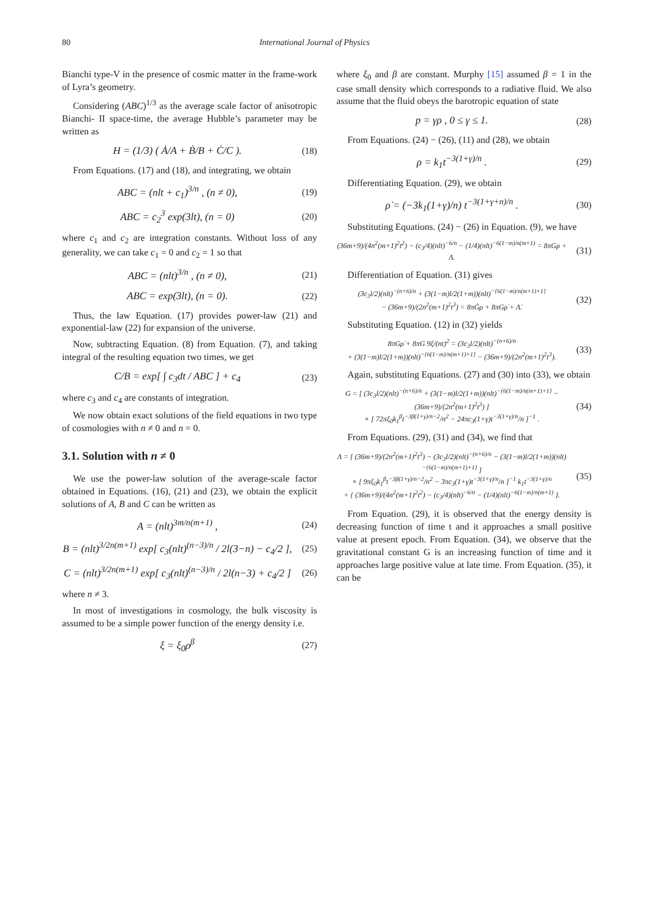80 International Journal of Physics
Bianchi type-V in the presence of cosmic matter in the frame-work of Lyra’s geometry.
Considering (ABC)<sup>1/3</sup> as the average scale factor of anisotropic Bianchi- II space-time, the average Hubble’s parameter may be written as
H = (1/3) ( Ȧ/A + Ḃ/B + Ċ/C ). (18)
From Equations. (17) and (18), and integrating, we obtain
ABC = (nlt + c<sub>1</sub>)<sup>3/n</sup> , (n ≠ 0), (19)
ABC = c<sub>2</sub><sup>3</sup> exp(3lt), (n = 0) (20)
where c<sub>1</sub> and c<sub>2</sub> are integration constants. Without loss of any generality, we can take c<sub>1</sub> = 0 and c<sub>2</sub> = 1 so that
ABC = (nlt)<sup>3/n</sup> , (n ≠ 0), (21)
ABC = exp(3lt), (n = 0). (22)
Thus, the law Equation. (17) provides power-law (21) and exponential-law (22) for expansion of the universe.
Now, subtracting Equation. (8) from Equation. (7), and taking integral of the resulting equation two times, we get
C/B = exp[ ∫ c<sub>3</sub>dt / ABC ] + c<sub>4</sub> (23)
where c<sub>3</sub> and c<sub>4</sub> are constants of integration.
We now obtain exact solutions of the field equations in two type of cosmologies with n ≠ 0 and n = 0.
3.1. Solution with n ≠ 0
We use the power-law solution of the average-scale factor obtained in Equations. (16), (21) and (23), we obtain the explicit solutions of A, B and C can be written as
A = (nlt)<sup>3m/n(m+1)</sup> , (24)
B = (nlt)<sup>3/2n(m+1)</sup> exp[ c<sub>3</sub>(nlt)<sup>(n−3)/n</sup> / 2l(3−n) − c<sub>4</sub>/2 ], (25)
C = (nlt)<sup>3/2n(m+1)</sup> exp[ c<sub>3</sub>(nlt)<sup>(n−3)/n</sup> / 2l(n−3) + c<sub>4</sub>/2 ] (26)
where n ≠ 3.
In most of investigations in cosmology, the bulk viscosity is assumed to be a simple power function of the energy density i.e.
ξ = ξ<sub>0</sub>ρ<sup>β</sup> (27)
where ξ<sub>0</sub> and β are constant. Murphy [15] assumed β = 1 in the case small density which corresponds to a radiative fluid. We also assume that the fluid obeys the barotropic equation of state
p = γρ , 0 ≤ γ ≤ 1. (28)
From Equations. (24) − (26), (11) and (28), we obtain
ρ = k<sub>1</sub>t<sup>−3(1+γ)/n</sup> . (29)
Differentiating Equation. (29), we obtain
ρ̇ = (−3k<sub>1</sub>(1+γ)/n) t<sup>−3(1+γ+n)/n</sup> . (30)
Substituting Equations. (24) − (26) in Equation. (9), we have
(36m+9)/(4n<sup>2</sup>(m+1)<sup>2</sup>t<sup>2</sup>) − (c<sub>3</sub>/4)(nlt)<sup>−6/n</sup> − (1/4)(nlt)<sup>−6(1−m)/n(m+1)</sup> = 8πGρ + Λ. (31)
Differentiation of Equation. (31) gives
(3c<sub>3</sub>l/2)(nlt)<sup>−(n+6)/n</sup> + (3(1−m)l/2(1+m))(nlt)<sup>−{6(1−m)/n(m+1)+1}</sup>
− (36m+9)/(2n<sup>2</sup>(m+1)<sup>2</sup>t<sup>3</sup>) = 8πĠρ + 8πGρ̇ + Λ̇. (32)
Substituting Equation. (12) in (32) yields
8πGρ̇ + 8πG 9ξ/(nt)<sup>2</sup> = (3c<sub>3</sub>l/2)(nlt)<sup>−(n+6)/n</sup>
+ (3(1−m)l/2(1+m))(nlt)<sup>−{6(1−m)/n(m+1)+1}</sup> − (36m+9)/(2n<sup>2</sup>(m+1)<sup>2</sup>t<sup>3</sup>). (33)
Again, substituting Equations. (27) and (30) into (33), we obtain
G = [ (3c<sub>3</sub>l/2)(nlt)<sup>−(n+6)/n</sup> + (3(1−m)l/2(1+m))(nlt)<sup>−{6(1−m)/n(m+1)+1}</sup> − (36m+9)/(2n<sup>2</sup>(m+1)<sup>2</sup>t<sup>3</sup>) ]
× [ 72πξ<sub>0</sub>k<sub>1</sub><sup>β</sup>t<sup>−3β(1+γ)/n−2</sup>/n<sup>2</sup> − 24πc<sub>3</sub>(1+γ)t<sup>−3(1+γ)/n</sup>/n ]<sup>−1</sup> . (34)
From Equations. (29), (31) and (34), we find that
Λ = [ (36m+9)/(2n<sup>2</sup>(m+1)<sup>2</sup>t<sup>3</sup>) − (3c<sub>3</sub>l/2)(nlt)<sup>−(n+6)/n</sup> − (3(1−m)l/2(1+m))(nlt)<sup>−{6(1−m)/n(m+1)+1}</sup> ]
× [ 9πξ<sub>0</sub>k<sub>1</sub><sup>β</sup>t<sup>−3β(1+γ)/n−2</sup>/n<sup>2</sup> − 3πc<sub>3</sub>(1+γ)t<sup>−3(1+γ)/n</sup>/n ]<sup>−1</sup> k<sub>1</sub>t<sup>−3(1+γ)/n</sup>
+ { (36m+9)/(4n<sup>2</sup>(m+1)<sup>2</sup>t<sup>2</sup>) − (c<sub>3</sub>/4)(nlt)<sup>−6/n</sup> − (1/4)(nlt)<sup>−6(1−m)/n(m+1)</sup> }. (35)
From Equation. (29), it is observed that the energy density is decreasing function of time t and it approaches a small positive value at present epoch. From Equation. (34), we observe that the gravitational constant G is an increasing function of time and it approaches large positive value at late time. From Equation. (35), it can be